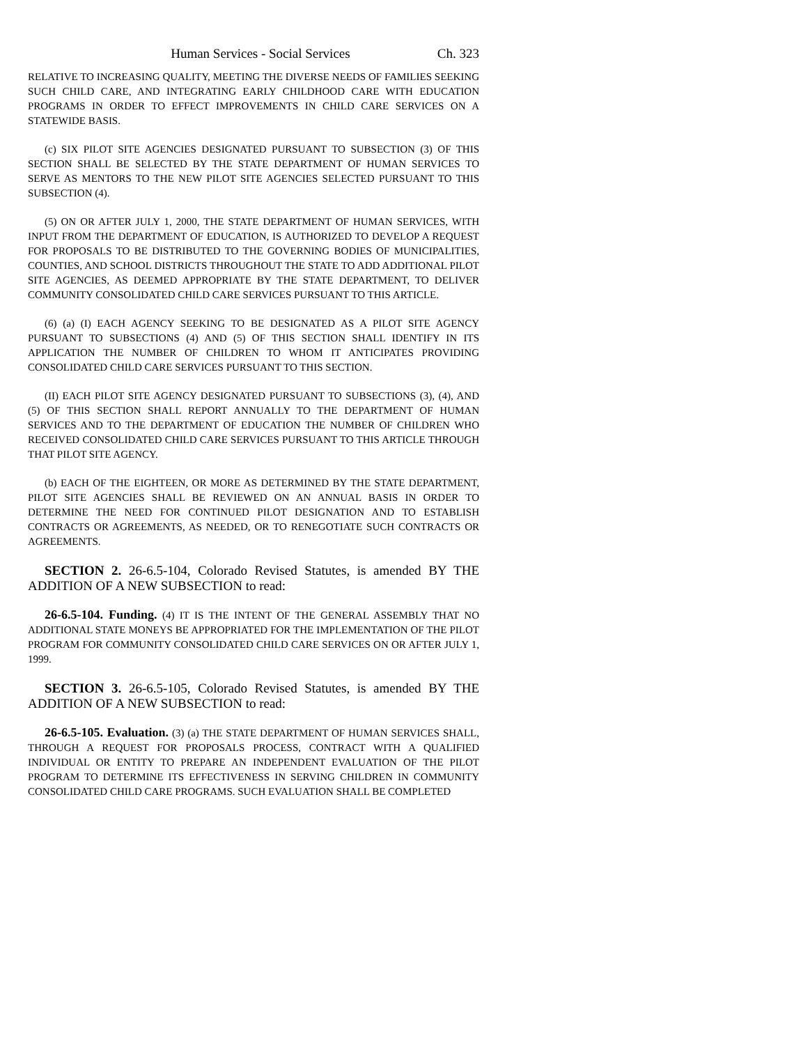Human Services - Social Services Ch. 323
RELATIVE TO INCREASING QUALITY, MEETING THE DIVERSE NEEDS OF FAMILIES SEEKING SUCH CHILD CARE, AND INTEGRATING EARLY CHILDHOOD CARE WITH EDUCATION PROGRAMS IN ORDER TO EFFECT IMPROVEMENTS IN CHILD CARE SERVICES ON A STATEWIDE BASIS.
(c) SIX PILOT SITE AGENCIES DESIGNATED PURSUANT TO SUBSECTION (3) OF THIS SECTION SHALL BE SELECTED BY THE STATE DEPARTMENT OF HUMAN SERVICES TO SERVE AS MENTORS TO THE NEW PILOT SITE AGENCIES SELECTED PURSUANT TO THIS SUBSECTION (4).
(5) ON OR AFTER JULY 1, 2000, THE STATE DEPARTMENT OF HUMAN SERVICES, WITH INPUT FROM THE DEPARTMENT OF EDUCATION, IS AUTHORIZED TO DEVELOP A REQUEST FOR PROPOSALS TO BE DISTRIBUTED TO THE GOVERNING BODIES OF MUNICIPALITIES, COUNTIES, AND SCHOOL DISTRICTS THROUGHOUT THE STATE TO ADD ADDITIONAL PILOT SITE AGENCIES, AS DEEMED APPROPRIATE BY THE STATE DEPARTMENT, TO DELIVER COMMUNITY CONSOLIDATED CHILD CARE SERVICES PURSUANT TO THIS ARTICLE.
(6) (a) (I) EACH AGENCY SEEKING TO BE DESIGNATED AS A PILOT SITE AGENCY PURSUANT TO SUBSECTIONS (4) AND (5) OF THIS SECTION SHALL IDENTIFY IN ITS APPLICATION THE NUMBER OF CHILDREN TO WHOM IT ANTICIPATES PROVIDING CONSOLIDATED CHILD CARE SERVICES PURSUANT TO THIS SECTION.
(II) EACH PILOT SITE AGENCY DESIGNATED PURSUANT TO SUBSECTIONS (3), (4), AND (5) OF THIS SECTION SHALL REPORT ANNUALLY TO THE DEPARTMENT OF HUMAN SERVICES AND TO THE DEPARTMENT OF EDUCATION THE NUMBER OF CHILDREN WHO RECEIVED CONSOLIDATED CHILD CARE SERVICES PURSUANT TO THIS ARTICLE THROUGH THAT PILOT SITE AGENCY.
(b) EACH OF THE EIGHTEEN, OR MORE AS DETERMINED BY THE STATE DEPARTMENT, PILOT SITE AGENCIES SHALL BE REVIEWED ON AN ANNUAL BASIS IN ORDER TO DETERMINE THE NEED FOR CONTINUED PILOT DESIGNATION AND TO ESTABLISH CONTRACTS OR AGREEMENTS, AS NEEDED, OR TO RENEGOTIATE SUCH CONTRACTS OR AGREEMENTS.
SECTION 2. 26-6.5-104, Colorado Revised Statutes, is amended BY THE ADDITION OF A NEW SUBSECTION to read:
26-6.5-104. Funding. (4) IT IS THE INTENT OF THE GENERAL ASSEMBLY THAT NO ADDITIONAL STATE MONEYS BE APPROPRIATED FOR THE IMPLEMENTATION OF THE PILOT PROGRAM FOR COMMUNITY CONSOLIDATED CHILD CARE SERVICES ON OR AFTER JULY 1, 1999.
SECTION 3. 26-6.5-105, Colorado Revised Statutes, is amended BY THE ADDITION OF A NEW SUBSECTION to read:
26-6.5-105. Evaluation. (3) (a) THE STATE DEPARTMENT OF HUMAN SERVICES SHALL, THROUGH A REQUEST FOR PROPOSALS PROCESS, CONTRACT WITH A QUALIFIED INDIVIDUAL OR ENTITY TO PREPARE AN INDEPENDENT EVALUATION OF THE PILOT PROGRAM TO DETERMINE ITS EFFECTIVENESS IN SERVING CHILDREN IN COMMUNITY CONSOLIDATED CHILD CARE PROGRAMS. SUCH EVALUATION SHALL BE COMPLETED